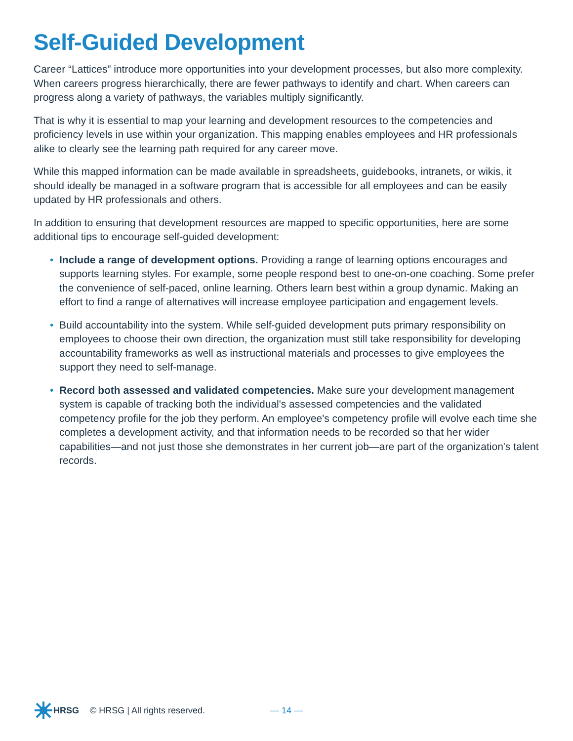Self-Guided Development
Career “Lattices” introduce more opportunities into your development processes, but also more complexity. When careers progress hierarchically, there are fewer pathways to identify and chart. When careers can progress along a variety of pathways, the variables multiply significantly.
That is why it is essential to map your learning and development resources to the competencies and proficiency levels in use within your organization. This mapping enables employees and HR professionals alike to clearly see the learning path required for any career move.
While this mapped information can be made available in spreadsheets, guidebooks, intranets, or wikis, it should ideally be managed in a software program that is accessible for all employees and can be easily updated by HR professionals and others.
In addition to ensuring that development resources are mapped to specific opportunities, here are some additional tips to encourage self-guided development:
• Include a range of development options. Providing a range of learning options encourages and supports learning styles. For example, some people respond best to one-on-one coaching. Some prefer the convenience of self-paced, online learning. Others learn best within a group dynamic. Making an effort to find a range of alternatives will increase employee participation and engagement levels.
• Build accountability into the system. While self-guided development puts primary responsibility on employees to choose their own direction, the organization must still take responsibility for developing accountability frameworks as well as instructional materials and processes to give employees the support they need to self-manage.
• Record both assessed and validated competencies. Make sure your development management system is capable of tracking both the individual's assessed competencies and the validated competency profile for the job they perform. An employee's competency profile will evolve each time she completes a development activity, and that information needs to be recorded so that her wider capabilities—and not just those she demonstrates in her current job—are part of the organization's talent records.
HRSG © HRSG | All rights reserved. — 14 —